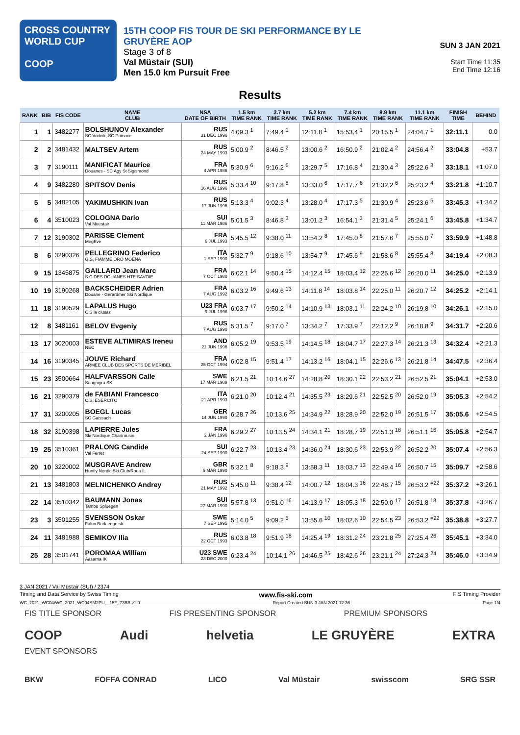CROSS COUNTRY
WORLD CUP
COOP
15TH COOP FIS TOUR DE SKI PERFORMANCE BY LE GRUYÈRE AOP
Stage 3 of 8
Val Müstair (SUI)
Men 15.0 km Pursuit Free
SUN 3 JAN 2021
Start Time 11:35
End Time 12:16
Results
| RANK | BIB | FIS CODE | NAME CLUB | NSA DATE OF BIRTH | 1.5 km TIME RANK | 3.7 km TIME RANK | 5.2 km TIME RANK | 7.4 km TIME RANK | 8.9 km TIME RANK | 11.1 km TIME RANK | FINISH TIME | BEHIND |
| --- | --- | --- | --- | --- | --- | --- | --- | --- | --- | --- | --- | --- |
| 1 | 1 | 3482277 | BOLSHUNOV Alexander SC Vodnik, SC Pomorie | RUS 31 DEC 1996 | 4:09.3 <sup>1</sup> | 7:49.4 <sup>1</sup> | 12:11.8 <sup>1</sup> | 15:53.4 <sup>1</sup> | 20:15.5 <sup>1</sup> | 24:04.7 <sup>1</sup> | 32:11.1 | 0.0 |
| 2 | 2 | 3481432 | MALTSEV Artem | RUS 24 MAY 1993 | 5:00.9 <sup>2</sup> | 8:46.5 <sup>2</sup> | 13:00.6 <sup>2</sup> | 16:50.9 <sup>2</sup> | 21:02.4 <sup>2</sup> | 24:56.4 <sup>2</sup> | 33:04.8 | +53.7 |
| 3 | 7 | 3190111 | MANIFICAT Maurice Douanes - SC Agy St Sigismond | FRA 4 APR 1986 | 5:30.9 <sup>6</sup> | 9:16.2 <sup>6</sup> | 13:29.7 <sup>5</sup> | 17:16.8 <sup>4</sup> | 21:30.4 <sup>3</sup> | 25:22.6 <sup>3</sup> | 33:18.1 | +1:07.0 |
| 4 | 9 | 3482280 | SPITSOV Denis | RUS 16 AUG 1996 | 5:33.4 <sup>10</sup> | 9:17.8 <sup>8</sup> | 13:33.0 <sup>6</sup> | 17:17.7 <sup>6</sup> | 21:32.2 <sup>6</sup> | 25:23.2 <sup>4</sup> | 33:21.8 | +1:10.7 |
| 5 | 5 | 3482105 | YAKIMUSHKIN Ivan | RUS 17 JUN 1996 | 5:13.3 <sup>4</sup> | 9:02.3 <sup>4</sup> | 13:28.0 <sup>4</sup> | 17:17.3 <sup>5</sup> | 21:30.9 <sup>4</sup> | 25:23.6 <sup>5</sup> | 33:45.3 | +1:34.2 |
| 6 | 4 | 3510023 | COLOGNA Dario Val Muestair | SUI 11 MAR 1986 | 5:01.5 <sup>3</sup> | 8:46.8 <sup>3</sup> | 13:01.2 <sup>3</sup> | 16:54.1 <sup>3</sup> | 21:31.4 <sup>5</sup> | 25:24.1 <sup>6</sup> | 33:45.8 | +1:34.7 |
| 7 | 12 | 3190302 | PARISSE Clement MegEve | FRA 6 JUL 1993 | 5:45.5 <sup>12</sup> | 9:38.0 <sup>11</sup> | 13:54.2 <sup>8</sup> | 17:45.0 <sup>8</sup> | 21:57.6 <sup>7</sup> | 25:55.0 <sup>7</sup> | 33:59.9 | +1:48.8 |
| 8 | 6 | 3290326 | PELLEGRINO Federico G.S. FIAMME ORO MOENA | ITA 1 SEP 1990 | 5:32.7 <sup>9</sup> | 9:18.6 <sup>10</sup> | 13:54.7 <sup>9</sup> | 17:45.6 <sup>9</sup> | 21:58.6 <sup>8</sup> | 25:55.4 <sup>8</sup> | 34:19.4 | +2:08.3 |
| 9 | 15 | 1345875 | GAILLARD Jean Marc S.C DES DOUANES HTE SAVOIE | FRA 7 OCT 1980 | 6:02.1 <sup>14</sup> | 9:50.4 <sup>15</sup> | 14:12.4 <sup>15</sup> | 18:03.4 <sup>12</sup> | 22:25.6 <sup>12</sup> | 26:20.0 <sup>11</sup> | 34:25.0 | +2:13.9 |
| 10 | 19 | 3190268 | BACKSCHEIDER Adrien Douane - Gerardmer Ski Nordique | FRA 7 AUG 1992 | 6:03.2 <sup>16</sup> | 9:49.6 <sup>13</sup> | 14:11.8 <sup>14</sup> | 18:03.8 <sup>14</sup> | 22:25.0 <sup>11</sup> | 26:20.7 <sup>12</sup> | 34:25.2 | +2:14.1 |
| 11 | 18 | 3190529 | LAPALUS Hugo C.S la clusaz | U23 FRA 9 JUL 1998 | 6:03.7 <sup>17</sup> | 9:50.2 <sup>14</sup> | 14:10.9 <sup>13</sup> | 18:03.1 <sup>11</sup> | 22:24.2 <sup>10</sup> | 26:19.8 <sup>10</sup> | 34:26.1 | +2:15.0 |
| 12 | 8 | 3481161 | BELOV Evgeniy | RUS 7 AUG 1990 | 5:31.5 <sup>7</sup> | 9:17.0 <sup>7</sup> | 13:34.2 <sup>7</sup> | 17:33.9 <sup>7</sup> | 22:12.2 <sup>9</sup> | 26:18.8 <sup>9</sup> | 34:31.7 | +2:20.6 |
| 13 | 17 | 3020003 | ESTEVE ALTIMIRAS Ireneu NEC | AND 21 JUN 1996 | 6:05.2 <sup>19</sup> | 9:53.5 <sup>19</sup> | 14:14.5 <sup>18</sup> | 18:04.7 <sup>17</sup> | 22:27.3 <sup>14</sup> | 26:21.3 <sup>13</sup> | 34:32.4 | +2:21.3 |
| 14 | 16 | 3190345 | JOUVE Richard ARMEE CLUB DES SPORTS DE MERIBEL | FRA 25 OCT 1994 | 6:02.8 <sup>15</sup> | 9:51.4 <sup>17</sup> | 14:13.2 <sup>16</sup> | 18:04.1 <sup>15</sup> | 22:26.6 <sup>13</sup> | 26:21.8 <sup>14</sup> | 34:47.5 | +2:36.4 |
| 15 | 23 | 3500664 | HALFVARSSON Calle Saagmyra SK | SWE 17 MAR 1989 | 6:21.5 <sup>21</sup> | 10:14.6 <sup>27</sup> | 14:28.8 <sup>20</sup> | 18:30.1 <sup>22</sup> | 22:53.2 <sup>21</sup> | 26:52.5 <sup>21</sup> | 35:04.1 | +2:53.0 |
| 16 | 21 | 3290379 | de FABIANI Francesco C.S. ESERCITO | ITA 21 APR 1993 | 6:21.0 <sup>20</sup> | 10:12.4 <sup>21</sup> | 14:35.5 <sup>23</sup> | 18:29.6 <sup>21</sup> | 22:52.5 <sup>20</sup> | 26:52.0 <sup>19</sup> | 35:05.3 | +2:54.2 |
| 17 | 31 | 3200205 | BOEGL Lucas SC Gaissach | GER 14 JUN 1990 | 6:28.7 <sup>26</sup> | 10:13.6 <sup>25</sup> | 14:34.9 <sup>22</sup> | 18:28.9 <sup>20</sup> | 22:52.0 <sup>19</sup> | 26:51.5 <sup>17</sup> | 35:05.6 | +2:54.5 |
| 18 | 32 | 3190398 | LAPIERRE Jules Ski Nordique Chartrousin | FRA 2 JAN 1996 | 6:29.2 <sup>27</sup> | 10:13.5 <sup>24</sup> | 14:34.1 <sup>21</sup> | 18:28.7 <sup>19</sup> | 22:51.3 <sup>18</sup> | 26:51.1 <sup>16</sup> | 35:05.8 | +2:54.7 |
| 19 | 25 | 3510361 | PRALONG Candide Val Ferret | SUI 24 SEP 1990 | 6:22.7 <sup>23</sup> | 10:13.4 <sup>23</sup> | 14:36.0 <sup>24</sup> | 18:30.6 <sup>23</sup> | 22:53.9 <sup>22</sup> | 26:52.2 <sup>20</sup> | 35:07.4 | +2:56.3 |
| 20 | 10 | 3220002 | MUSGRAVE Andrew Huntly Nordic Ski Club/Roea IL | GBR 6 MAR 1990 | 5:32.1 <sup>8</sup> | 9:18.3 <sup>9</sup> | 13:58.3 <sup>11</sup> | 18:03.7 <sup>13</sup> | 22:49.4 <sup>16</sup> | 26:50.7 <sup>15</sup> | 35:09.7 | +2:58.6 |
| 21 | 13 | 3481803 | MELNICHENKO Andrey | RUS 21 MAY 1992 | 5:45.0 <sup>11</sup> | 9:38.4 <sup>12</sup> | 14:00.7 <sup>12</sup> | 18:04.3 <sup>16</sup> | 22:48.7 <sup>15</sup> | 26:53.2 <sup>=22</sup> | 35:37.2 | +3:26.1 |
| 22 | 14 | 3510342 | BAUMANN Jonas Tambo Spluegen | SUI 27 MAR 1990 | 5:57.8 <sup>13</sup> | 9:51.0 <sup>16</sup> | 14:13.9 <sup>17</sup> | 18:05.3 <sup>18</sup> | 22:50.0 <sup>17</sup> | 26:51.8 <sup>18</sup> | 35:37.8 | +3:26.7 |
| 23 | 3 | 3501255 | SVENSSON Oskar Falun Borlaenge sk | SWE 7 SEP 1995 | 5:14.0 <sup>5</sup> | 9:09.2 <sup>5</sup> | 13:55.6 <sup>10</sup> | 18:02.6 <sup>10</sup> | 22:54.5 <sup>23</sup> | 26:53.2 <sup>=22</sup> | 35:38.8 | +3:27.7 |
| 24 | 11 | 3481988 | SEMIKOV Ilia | RUS 22 OCT 1993 | 6:03.8 <sup>18</sup> | 9:51.9 <sup>18</sup> | 14:25.4 <sup>19</sup> | 18:31.2 <sup>24</sup> | 23:21.8 <sup>25</sup> | 27:25.4 <sup>26</sup> | 35:45.1 | +3:34.0 |
| 25 | 28 | 3501741 | POROMAA William Aasarna IK | U23 SWE 23 DEC 2000 | 6:23.4 <sup>24</sup> | 10:14.1 <sup>26</sup> | 14:46.5 <sup>25</sup> | 18:42.6 <sup>26</sup> | 23:21.1 <sup>24</sup> | 27:24.3 <sup>24</sup> | 35:46.0 | +3:34.9 |
3 JAN 2021 / Val Müstair (SUI) / 2374
Timing and Data Service by Swiss Timing www.fis-ski.com FIS Timing Provider
WC_2021_WC04\WC_2021_WC04SM2PU__15F_73BB v1.0 Report Created SUN 3 JAN 2021 12:36 Page 1/4
FIS TITLE SPONSOR FIS PRESENTING SPONSOR PREMIUM SPONSORS
COOP Audi helvetia LE GRUYÈRE EXTRA
EVENT SPONSORS
BKW FOFFA CONRAD LICO Val Müstair swisscom SRG SSR